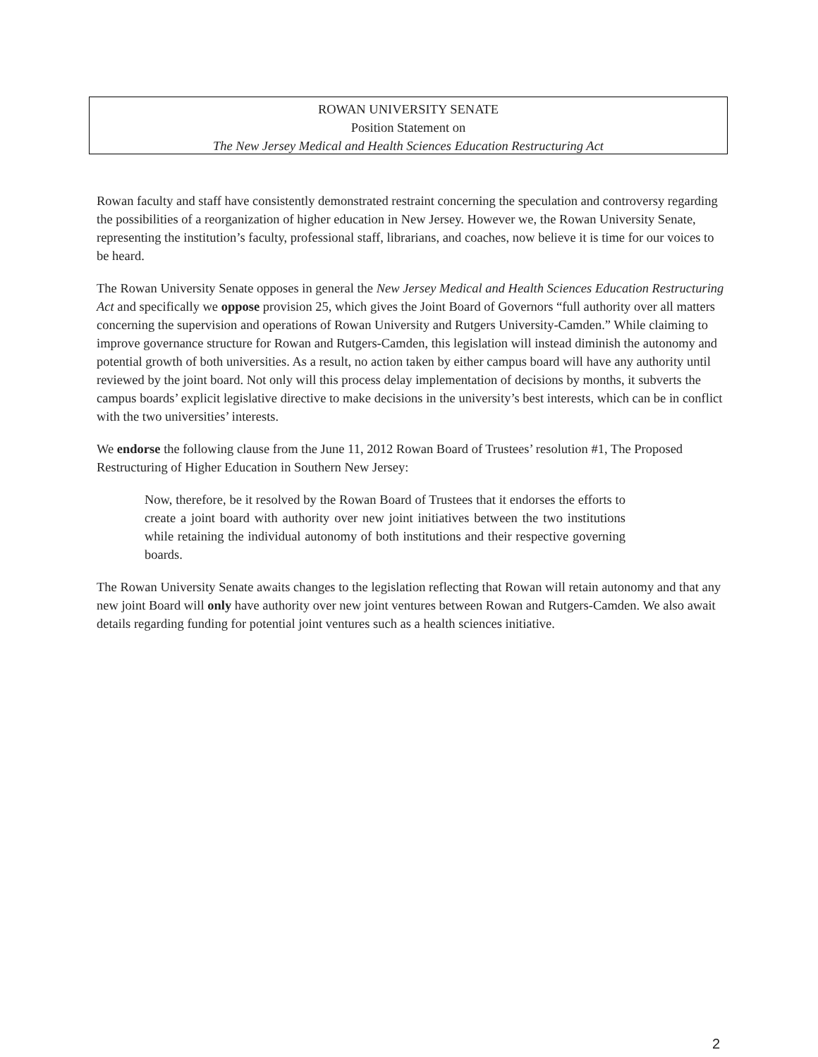ROWAN UNIVERSITY SENATE
Position Statement on
The New Jersey Medical and Health Sciences Education Restructuring Act
Rowan faculty and staff have consistently demonstrated restraint concerning the speculation and controversy regarding the possibilities of a reorganization of higher education in New Jersey. However we, the Rowan University Senate, representing the institution’s faculty, professional staff, librarians, and coaches, now believe it is time for our voices to be heard.
The Rowan University Senate opposes in general the New Jersey Medical and Health Sciences Education Restructuring Act and specifically we oppose provision 25, which gives the Joint Board of Governors “full authority over all matters concerning the supervision and operations of Rowan University and Rutgers University-Camden.” While claiming to improve governance structure for Rowan and Rutgers-Camden, this legislation will instead diminish the autonomy and potential growth of both universities. As a result, no action taken by either campus board will have any authority until reviewed by the joint board. Not only will this process delay implementation of decisions by months, it subverts the campus boards’ explicit legislative directive to make decisions in the university’s best interests, which can be in conflict with the two universities’ interests.
We endorse the following clause from the June 11, 2012 Rowan Board of Trustees’ resolution #1, The Proposed Restructuring of Higher Education in Southern New Jersey:
Now, therefore, be it resolved by the Rowan Board of Trustees that it endorses the efforts to create a joint board with authority over new joint initiatives between the two institutions while retaining the individual autonomy of both institutions and their respective governing boards.
The Rowan University Senate awaits changes to the legislation reflecting that Rowan will retain autonomy and that any new joint Board will only have authority over new joint ventures between Rowan and Rutgers-Camden. We also await details regarding funding for potential joint ventures such as a health sciences initiative.
2